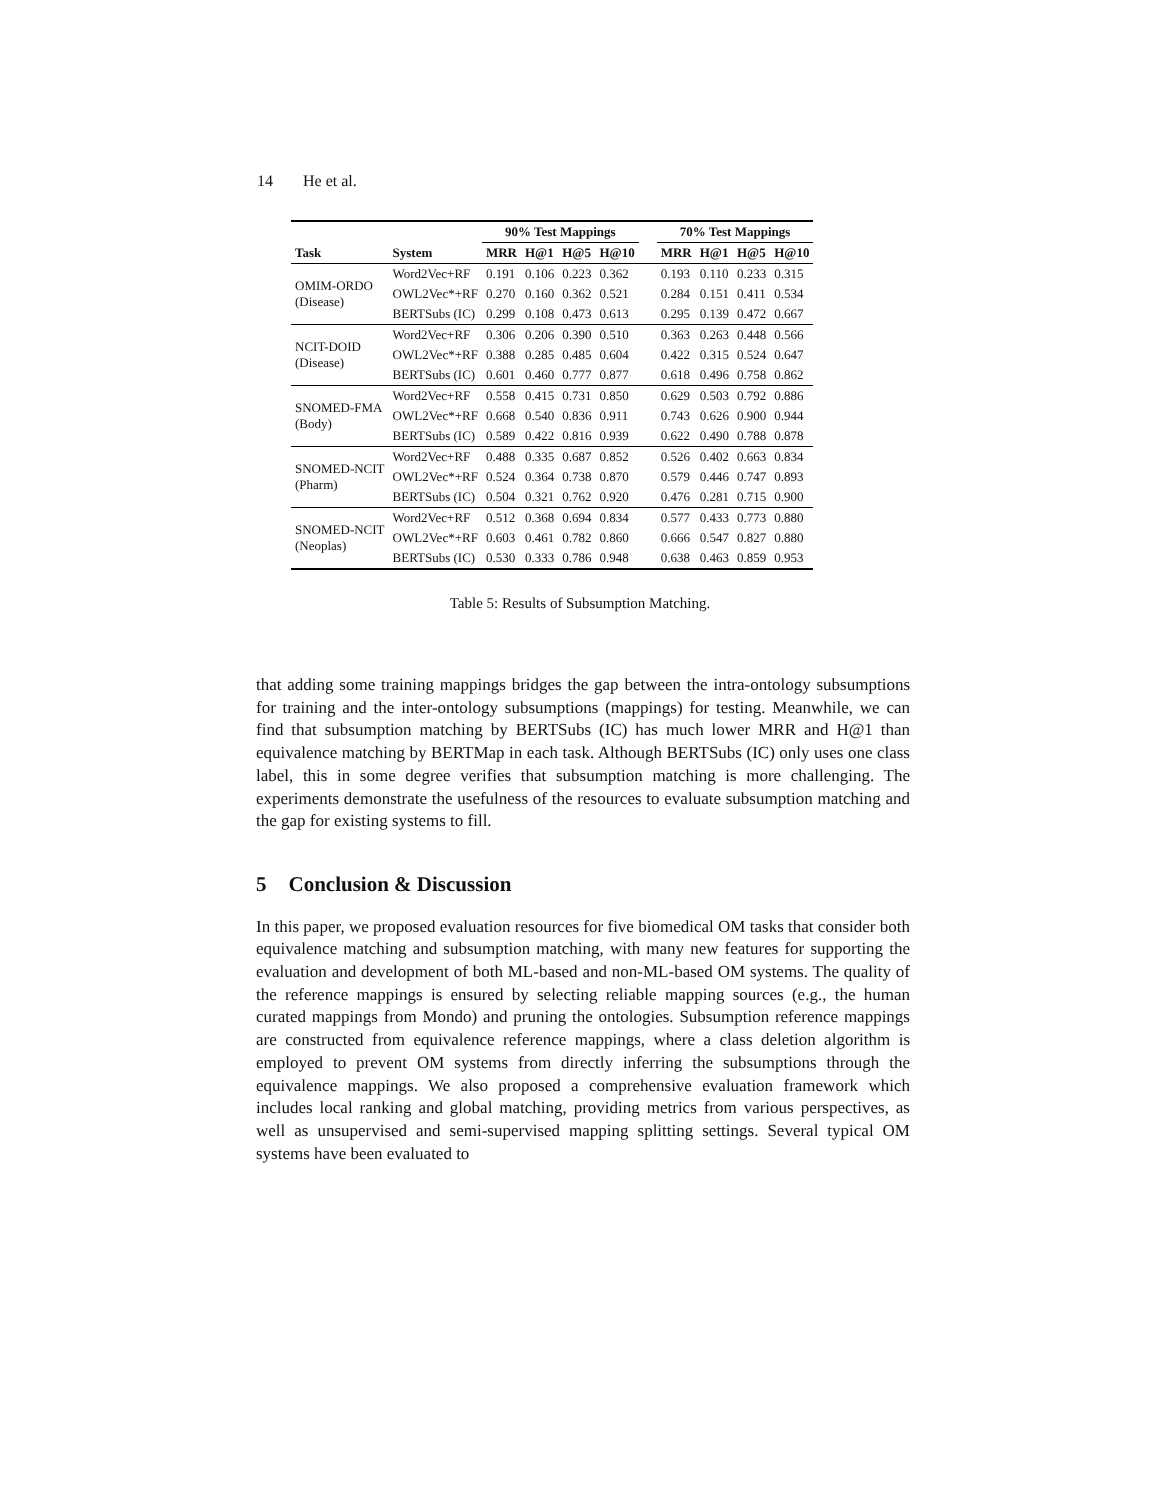14 He et al.
| | | 90% Test Mappings | | | | | 70% Test Mappings | | | |
| --- | --- | --- | --- | --- | --- | --- | --- | --- | --- | --- |
| Task | System | MRR | H@1 | H@5 | H@10 | | MRR | H@1 | H@5 | H@10 |
| OMIM-ORDO (Disease) | Word2Vec+RF | 0.191 | 0.106 | 0.223 | 0.362 | | 0.193 | 0.110 | 0.233 | 0.315 |
| | OWL2Vec*+RF | 0.270 | 0.160 | 0.362 | 0.521 | | 0.284 | 0.151 | 0.411 | 0.534 |
| | BERTSubs (IC) | 0.299 | 0.108 | 0.473 | 0.613 | | 0.295 | 0.139 | 0.472 | 0.667 |
| NCIT-DOID (Disease) | Word2Vec+RF | 0.306 | 0.206 | 0.390 | 0.510 | | 0.363 | 0.263 | 0.448 | 0.566 |
| | OWL2Vec*+RF | 0.388 | 0.285 | 0.485 | 0.604 | | 0.422 | 0.315 | 0.524 | 0.647 |
| | BERTSubs (IC) | 0.601 | 0.460 | 0.777 | 0.877 | | 0.618 | 0.496 | 0.758 | 0.862 |
| SNOMED-FMA (Body) | Word2Vec+RF | 0.558 | 0.415 | 0.731 | 0.850 | | 0.629 | 0.503 | 0.792 | 0.886 |
| | OWL2Vec*+RF | 0.668 | 0.540 | 0.836 | 0.911 | | 0.743 | 0.626 | 0.900 | 0.944 |
| | BERTSubs (IC) | 0.589 | 0.422 | 0.816 | 0.939 | | 0.622 | 0.490 | 0.788 | 0.878 |
| SNOMED-NCIT (Pharm) | Word2Vec+RF | 0.488 | 0.335 | 0.687 | 0.852 | | 0.526 | 0.402 | 0.663 | 0.834 |
| | OWL2Vec*+RF | 0.524 | 0.364 | 0.738 | 0.870 | | 0.579 | 0.446 | 0.747 | 0.893 |
| | BERTSubs (IC) | 0.504 | 0.321 | 0.762 | 0.920 | | 0.476 | 0.281 | 0.715 | 0.900 |
| SNOMED-NCIT (Neoplas) | Word2Vec+RF | 0.512 | 0.368 | 0.694 | 0.834 | | 0.577 | 0.433 | 0.773 | 0.880 |
| | OWL2Vec*+RF | 0.603 | 0.461 | 0.782 | 0.860 | | 0.666 | 0.547 | 0.827 | 0.880 |
| | BERTSubs (IC) | 0.530 | 0.333 | 0.786 | 0.948 | | 0.638 | 0.463 | 0.859 | 0.953 |
Table 5: Results of Subsumption Matching.
that adding some training mappings bridges the gap between the intra-ontology subsumptions for training and the inter-ontology subsumptions (mappings) for testing. Meanwhile, we can find that subsumption matching by BERTSubs (IC) has much lower MRR and H@1 than equivalence matching by BERTMap in each task. Although BERTSubs (IC) only uses one class label, this in some degree verifies that subsumption matching is more challenging. The experiments demonstrate the usefulness of the resources to evaluate subsumption matching and the gap for existing systems to fill.
5 Conclusion & Discussion
In this paper, we proposed evaluation resources for five biomedical OM tasks that consider both equivalence matching and subsumption matching, with many new features for supporting the evaluation and development of both ML-based and non-ML-based OM systems. The quality of the reference mappings is ensured by selecting reliable mapping sources (e.g., the human curated mappings from Mondo) and pruning the ontologies. Subsumption reference mappings are constructed from equivalence reference mappings, where a class deletion algorithm is employed to prevent OM systems from directly inferring the subsumptions through the equivalence mappings. We also proposed a comprehensive evaluation framework which includes local ranking and global matching, providing metrics from various perspectives, as well as unsupervised and semi-supervised mapping splitting settings. Several typical OM systems have been evaluated to